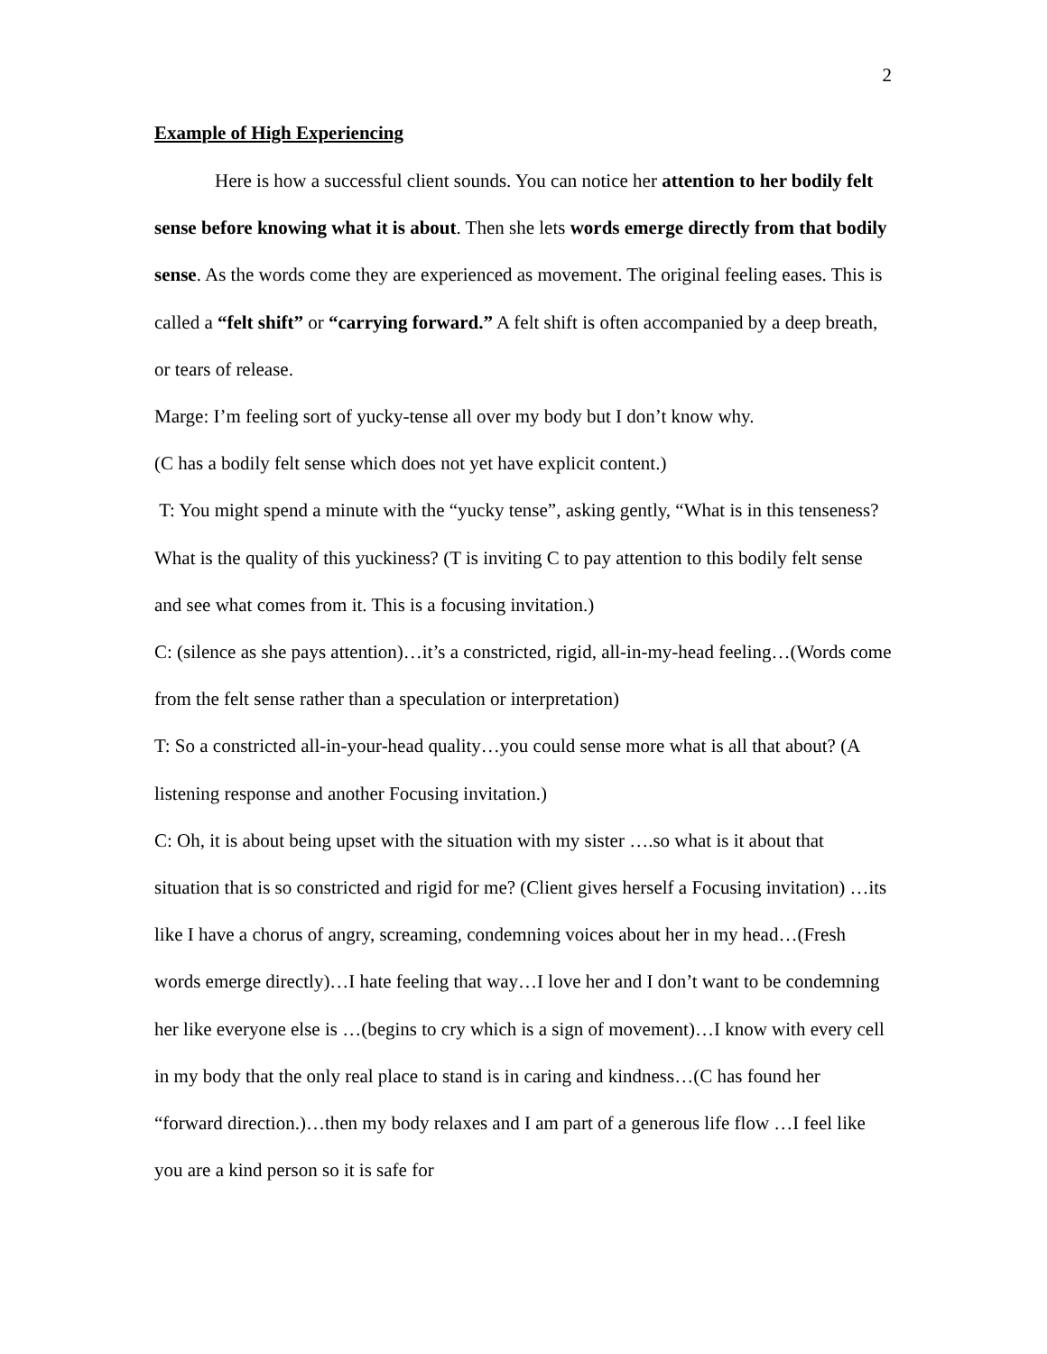2
Example of High Experiencing
Here is how a successful client sounds. You can notice her attention to her bodily felt sense before knowing what it is about. Then she lets words emerge directly from that bodily sense. As the words come they are experienced as movement. The original feeling eases. This is called a “felt shift” or “carrying forward.” A felt shift is often accompanied by a deep breath, or tears of release.
Marge: I’m feeling sort of yucky-tense all over my body but I don’t know why.
(C has a bodily felt sense which does not yet have explicit content.)
T: You might spend a minute with the “yucky tense”, asking gently, “What is in this tenseness? What is the quality of this yuckiness? (T is inviting C to pay attention to this bodily felt sense and see what comes from it. This is a focusing invitation.)
C: (silence as she pays attention)…it’s a constricted, rigid, all-in-my-head feeling…(Words come from the felt sense rather than a speculation or interpretation)
T: So a constricted all-in-your-head quality…you could sense more what is all that about? (A listening response and another Focusing invitation.)
C: Oh, it is about being upset with the situation with my sister ….so what is it about that situation that is so constricted and rigid for me? (Client gives herself a Focusing invitation) …its like I have a chorus of angry, screaming, condemning voices about her in my head…(Fresh words emerge directly)…I hate feeling that way…I love her and I don’t want to be condemning her like everyone else is …(begins to cry which is a sign of movement)…I know with every cell in my body that the only real place to stand is in caring and kindness…(C has found her “forward direction.)…then my body relaxes and I am part of a generous life flow …I feel like you are a kind person so it is safe for